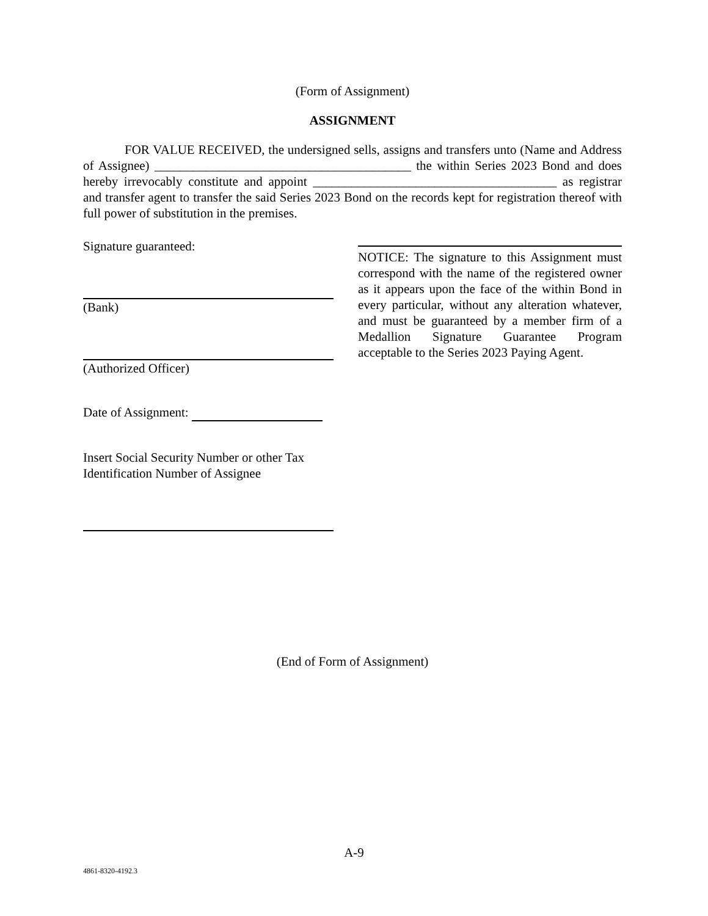(Form of Assignment)
ASSIGNMENT
FOR VALUE RECEIVED, the undersigned sells, assigns and transfers unto (Name and Address of Assignee) ________________________________________ the within Series 2023 Bond and does hereby irrevocably constitute and appoint ______________________________________ as registrar and transfer agent to transfer the said Series 2023 Bond on the records kept for registration thereof with full power of substitution in the premises.
Signature guaranteed:
(Bank)
(Authorized Officer)
Date of Assignment:
Insert Social Security Number or other Tax Identification Number of Assignee
NOTICE: The signature to this Assignment must correspond with the name of the registered owner as it appears upon the face of the within Bond in every particular, without any alteration whatever, and must be guaranteed by a member firm of a Medallion Signature Guarantee Program acceptable to the Series 2023 Paying Agent.
(End of Form of Assignment)
A-9
4861-8320-4192.3